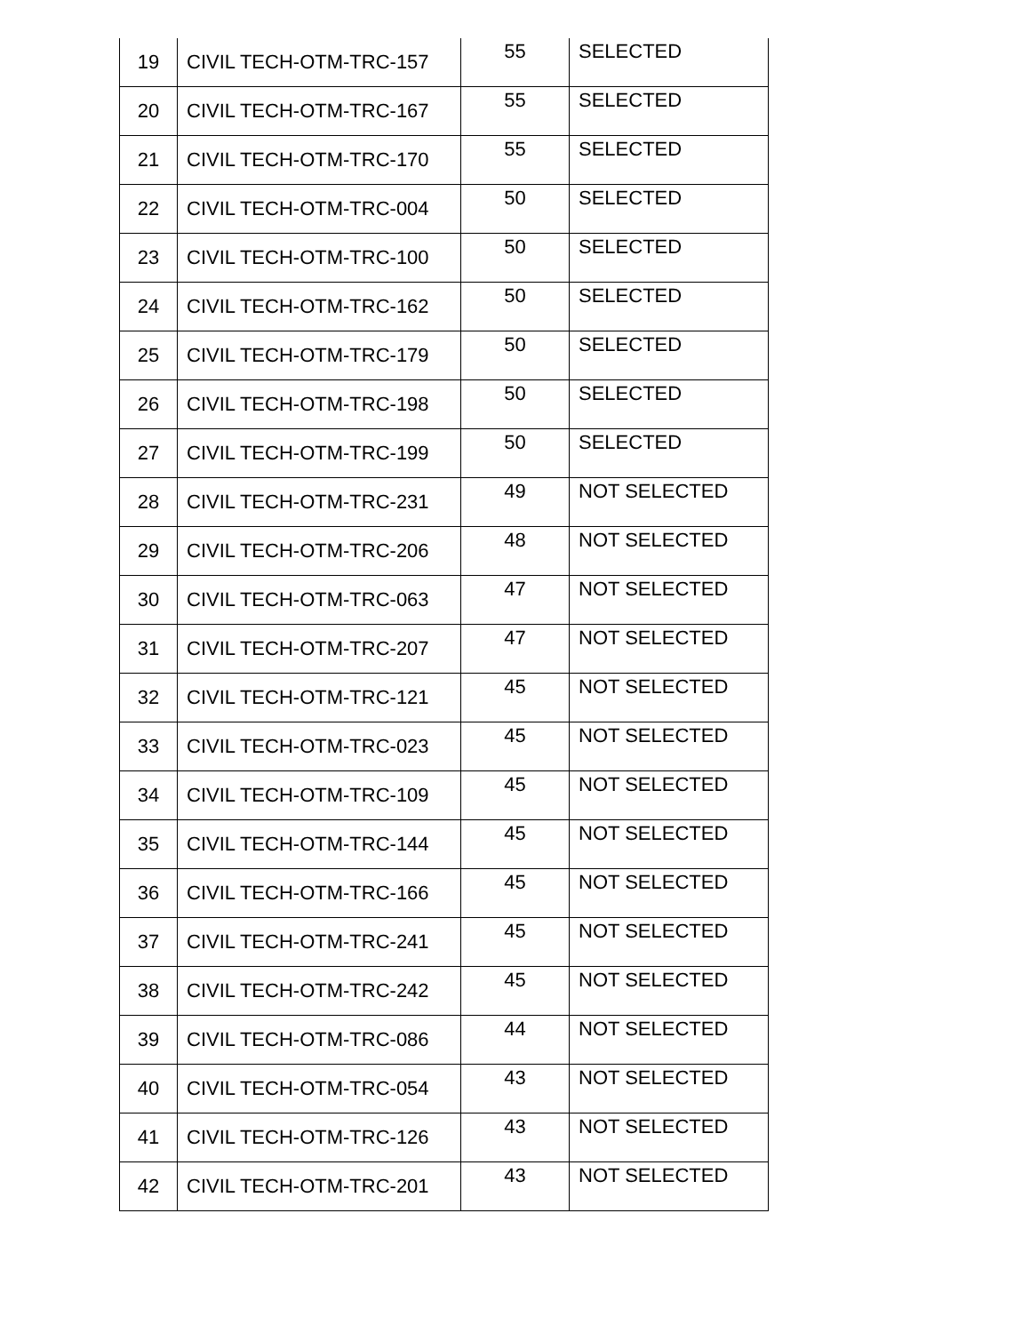| 19 | CIVIL TECH-OTM-TRC-157 | 55 | SELECTED |
| 20 | CIVIL TECH-OTM-TRC-167 | 55 | SELECTED |
| 21 | CIVIL TECH-OTM-TRC-170 | 55 | SELECTED |
| 22 | CIVIL TECH-OTM-TRC-004 | 50 | SELECTED |
| 23 | CIVIL TECH-OTM-TRC-100 | 50 | SELECTED |
| 24 | CIVIL TECH-OTM-TRC-162 | 50 | SELECTED |
| 25 | CIVIL TECH-OTM-TRC-179 | 50 | SELECTED |
| 26 | CIVIL TECH-OTM-TRC-198 | 50 | SELECTED |
| 27 | CIVIL TECH-OTM-TRC-199 | 50 | SELECTED |
| 28 | CIVIL TECH-OTM-TRC-231 | 49 | NOT SELECTED |
| 29 | CIVIL TECH-OTM-TRC-206 | 48 | NOT SELECTED |
| 30 | CIVIL TECH-OTM-TRC-063 | 47 | NOT SELECTED |
| 31 | CIVIL TECH-OTM-TRC-207 | 47 | NOT SELECTED |
| 32 | CIVIL TECH-OTM-TRC-121 | 45 | NOT SELECTED |
| 33 | CIVIL TECH-OTM-TRC-023 | 45 | NOT SELECTED |
| 34 | CIVIL TECH-OTM-TRC-109 | 45 | NOT SELECTED |
| 35 | CIVIL TECH-OTM-TRC-144 | 45 | NOT SELECTED |
| 36 | CIVIL TECH-OTM-TRC-166 | 45 | NOT SELECTED |
| 37 | CIVIL TECH-OTM-TRC-241 | 45 | NOT SELECTED |
| 38 | CIVIL TECH-OTM-TRC-242 | 45 | NOT SELECTED |
| 39 | CIVIL TECH-OTM-TRC-086 | 44 | NOT SELECTED |
| 40 | CIVIL TECH-OTM-TRC-054 | 43 | NOT SELECTED |
| 41 | CIVIL TECH-OTM-TRC-126 | 43 | NOT SELECTED |
| 42 | CIVIL TECH-OTM-TRC-201 | 43 | NOT SELECTED |